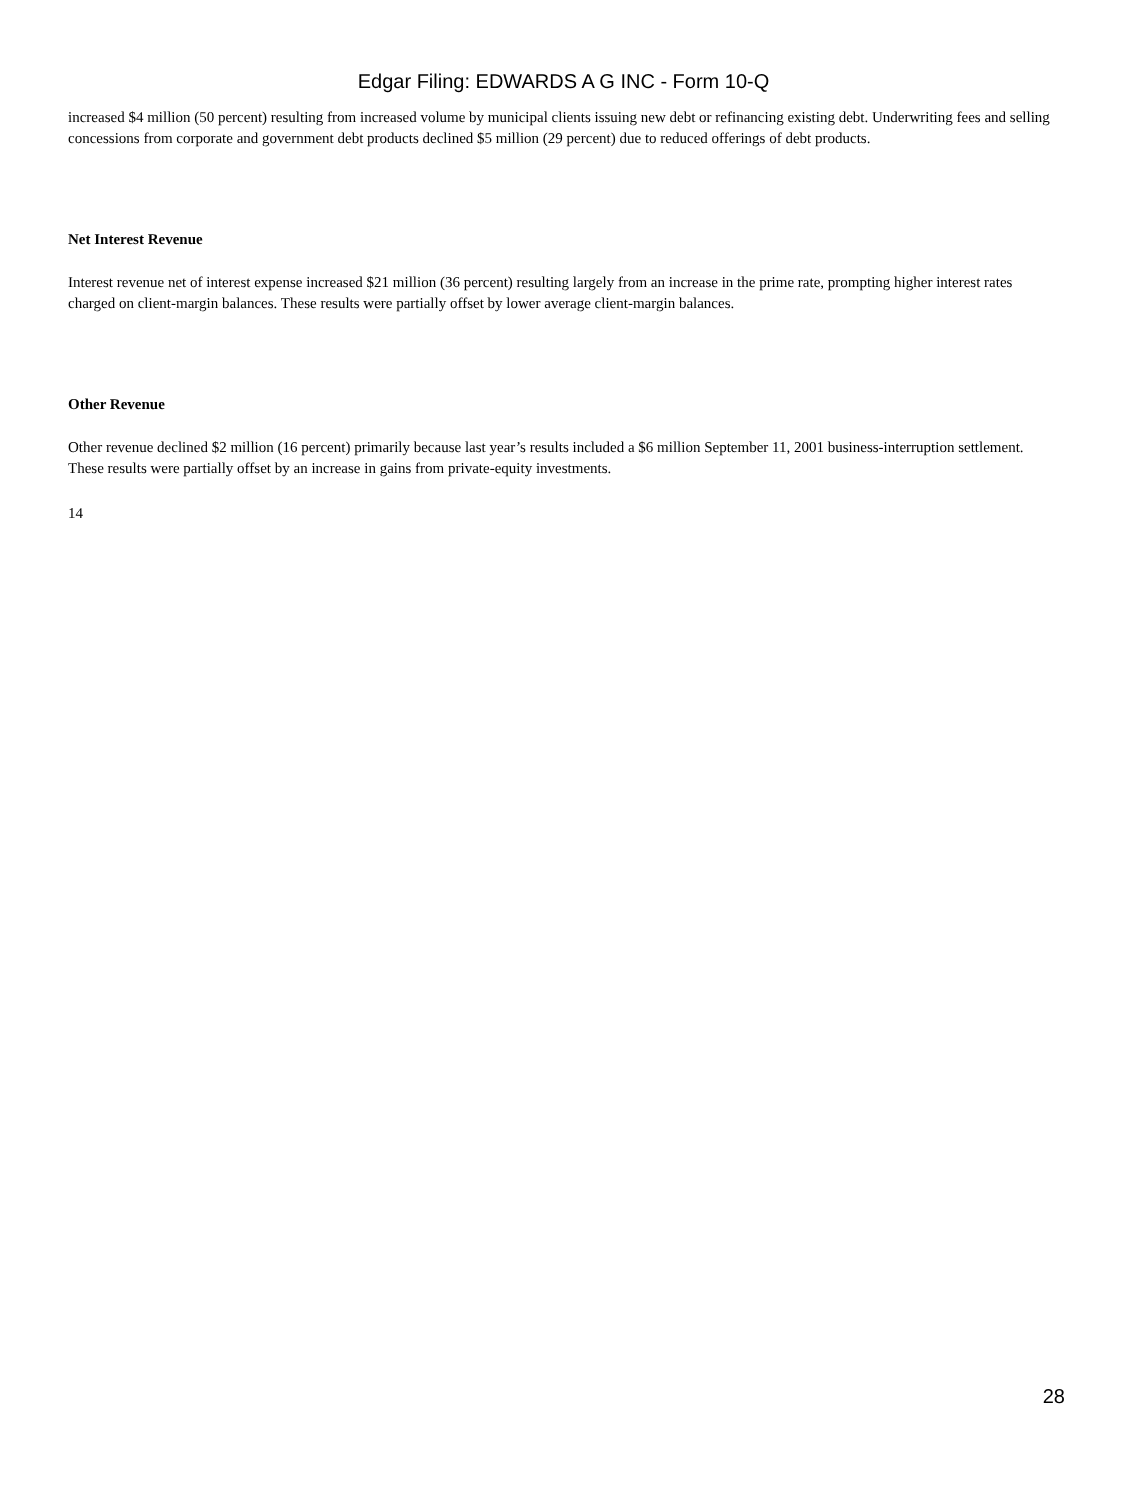Edgar Filing: EDWARDS A G INC - Form 10-Q
increased $4 million (50 percent) resulting from increased volume by municipal clients issuing new debt or refinancing existing debt. Underwriting fees and selling concessions from corporate and government debt products declined $5 million (29 percent) due to reduced offerings of debt products.
Net Interest Revenue
Interest revenue net of interest expense increased $21 million (36 percent) resulting largely from an increase in the prime rate, prompting higher interest rates charged on client-margin balances. These results were partially offset by lower average client-margin balances.
Other Revenue
Other revenue declined $2 million (16 percent) primarily because last year’s results included a $6 million September 11, 2001 business-interruption settlement. These results were partially offset by an increase in gains from private-equity investments.
14
28